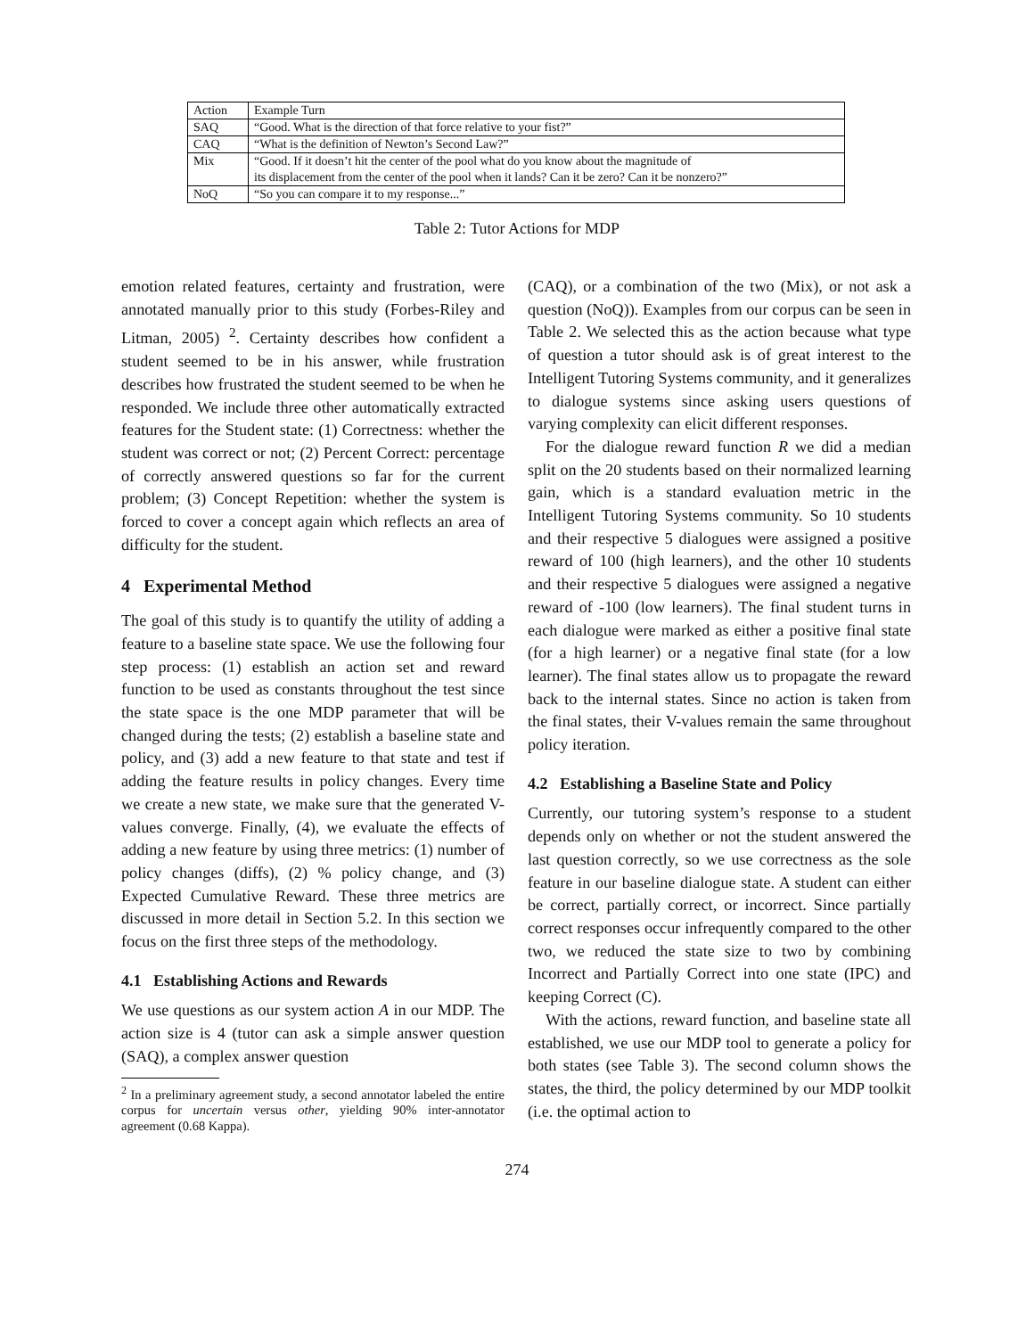| Action | Example Turn |
| SAQ | “Good. What is the direction of that force relative to your fist?” |
| CAQ | “What is the definition of Newton’s Second Law?” |
| Mix | “Good. If it doesn’t hit the center of the pool what do you know about the magnitude of its displacement from the center of the pool when it lands? Can it be zero? Can it be nonzero?” |
| NoQ | “So you can compare it to my response...” |
Table 2: Tutor Actions for MDP
emotion related features, certainty and frustration, were annotated manually prior to this study (Forbes-Riley and Litman, 2005) <sup>2</sup>. Certainty describes how confident a student seemed to be in his answer, while frustration describes how frustrated the student seemed to be when he responded. We include three other automatically extracted features for the Student state: (1) Correctness: whether the student was correct or not; (2) Percent Correct: percentage of correctly answered questions so far for the current problem; (3) Concept Repetition: whether the system is forced to cover a concept again which reflects an area of difficulty for the student.
4 Experimental Method
The goal of this study is to quantify the utility of adding a feature to a baseline state space. We use the following four step process: (1) establish an action set and reward function to be used as constants throughout the test since the state space is the one MDP parameter that will be changed during the tests; (2) establish a baseline state and policy, and (3) add a new feature to that state and test if adding the feature results in policy changes. Every time we create a new state, we make sure that the generated V-values converge. Finally, (4), we evaluate the effects of adding a new feature by using three metrics: (1) number of policy changes (diffs), (2) % policy change, and (3) Expected Cumulative Reward. These three metrics are discussed in more detail in Section 5.2. In this section we focus on the first three steps of the methodology.
4.1 Establishing Actions and Rewards
We use questions as our system action A in our MDP. The action size is 4 (tutor can ask a simple answer question (SAQ), a complex answer question
<sup>2</sup> In a preliminary agreement study, a second annotator labeled the entire corpus for uncertain versus other, yielding 90% inter-annotator agreement (0.68 Kappa).
(CAQ), or a combination of the two (Mix), or not ask a question (NoQ)). Examples from our corpus can be seen in Table 2. We selected this as the action because what type of question a tutor should ask is of great interest to the Intelligent Tutoring Systems community, and it generalizes to dialogue systems since asking users questions of varying complexity can elicit different responses.
For the dialogue reward function R we did a median split on the 20 students based on their normalized learning gain, which is a standard evaluation metric in the Intelligent Tutoring Systems community. So 10 students and their respective 5 dialogues were assigned a positive reward of 100 (high learners), and the other 10 students and their respective 5 dialogues were assigned a negative reward of -100 (low learners). The final student turns in each dialogue were marked as either a positive final state (for a high learner) or a negative final state (for a low learner). The final states allow us to propagate the reward back to the internal states. Since no action is taken from the final states, their V-values remain the same throughout policy iteration.
4.2 Establishing a Baseline State and Policy
Currently, our tutoring system’s response to a student depends only on whether or not the student answered the last question correctly, so we use correctness as the sole feature in our baseline dialogue state. A student can either be correct, partially correct, or incorrect. Since partially correct responses occur infrequently compared to the other two, we reduced the state size to two by combining Incorrect and Partially Correct into one state (IPC) and keeping Correct (C).
With the actions, reward function, and baseline state all established, we use our MDP tool to generate a policy for both states (see Table 3). The second column shows the states, the third, the policy determined by our MDP toolkit (i.e. the optimal action to
274